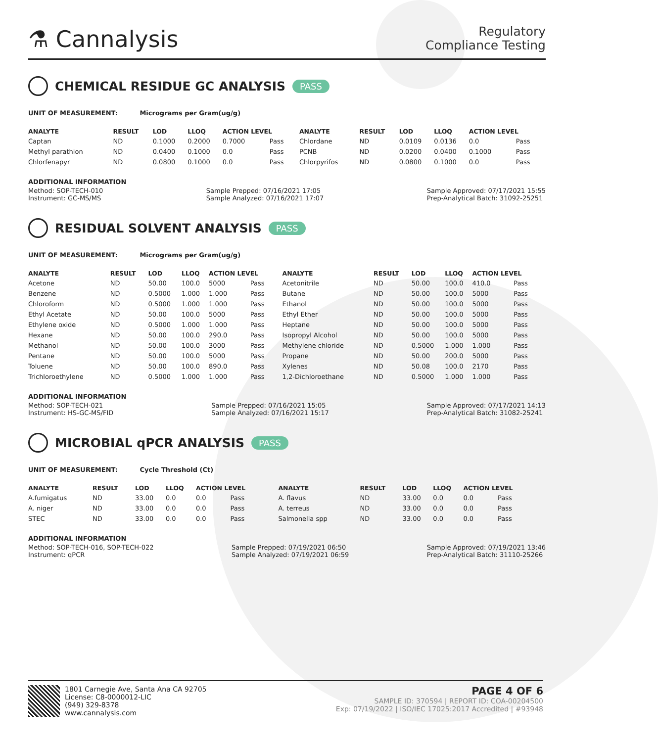⚗ Cannalysis
Regulatory
Compliance Testing
CHEMICAL RESIDUE GC ANALYSIS PASS
UNIT OF MEASUREMENT: Micrograms per Gram(ug/g)
| ANALYTE | RESULT | LOD | LLOQ | ACTION LEVEL | | ANALYTE | RESULT | LOD | LLOQ | ACTION LEVEL | |
| --- | --- | --- | --- | --- | --- | --- | --- | --- | --- | --- | --- |
| Captan | ND | 0.1000 | 0.2000 | 0.7000 | Pass | Chlordane | ND | 0.0109 | 0.0136 | 0.0 | Pass |
| Methyl parathion | ND | 0.0400 | 0.1000 | 0.0 | Pass | PCNB | ND | 0.0200 | 0.0400 | 0.1000 | Pass |
| Chlorfenapyr | ND | 0.0800 | 0.1000 | 0.0 | Pass | Chlorpyrifos | ND | 0.0800 | 0.1000 | 0.0 | Pass |
ADDITIONAL INFORMATION
Method: SOP-TECH-010
Instrument: GC-MS/MS
Sample Prepped: 07/16/2021 17:05
Sample Analyzed: 07/16/2021 17:07
Sample Approved: 07/17/2021 15:55
Prep-Analytical Batch: 31092-25251
RESIDUAL SOLVENT ANALYSIS PASS
UNIT OF MEASUREMENT: Micrograms per Gram(ug/g)
| ANALYTE | RESULT | LOD | LLOQ | ACTION LEVEL | | ANALYTE | RESULT | LOD | LLOQ | ACTION LEVEL | |
| --- | --- | --- | --- | --- | --- | --- | --- | --- | --- | --- | --- |
| Acetone | ND | 50.00 | 100.0 | 5000 | Pass | Acetonitrile | ND | 50.00 | 100.0 | 410.0 | Pass |
| Benzene | ND | 0.5000 | 1.000 | 1.000 | Pass | Butane | ND | 50.00 | 100.0 | 5000 | Pass |
| Chloroform | ND | 0.5000 | 1.000 | 1.000 | Pass | Ethanol | ND | 50.00 | 100.0 | 5000 | Pass |
| Ethyl Acetate | ND | 50.00 | 100.0 | 5000 | Pass | Ethyl Ether | ND | 50.00 | 100.0 | 5000 | Pass |
| Ethylene oxide | ND | 0.5000 | 1.000 | 1.000 | Pass | Heptane | ND | 50.00 | 100.0 | 5000 | Pass |
| Hexane | ND | 50.00 | 100.0 | 290.0 | Pass | Isopropyl Alcohol | ND | 50.00 | 100.0 | 5000 | Pass |
| Methanol | ND | 50.00 | 100.0 | 3000 | Pass | Methylene chloride | ND | 0.5000 | 1.000 | 1.000 | Pass |
| Pentane | ND | 50.00 | 100.0 | 5000 | Pass | Propane | ND | 50.00 | 200.0 | 5000 | Pass |
| Toluene | ND | 50.00 | 100.0 | 890.0 | Pass | Xylenes | ND | 50.08 | 100.0 | 2170 | Pass |
| Trichloroethylene | ND | 0.5000 | 1.000 | 1.000 | Pass | 1,2-Dichloroethane | ND | 0.5000 | 1.000 | 1.000 | Pass |
ADDITIONAL INFORMATION
Method: SOP-TECH-021
Instrument: HS-GC-MS/FID
Sample Prepped: 07/16/2021 15:05
Sample Analyzed: 07/16/2021 15:17
Sample Approved: 07/17/2021 14:13
Prep-Analytical Batch: 31082-25241
MICROBIAL qPCR ANALYSIS PASS
UNIT OF MEASUREMENT: Cycle Threshold (Ct)
| ANALYTE | RESULT | LOD | LLOQ | ACTION LEVEL | | ANALYTE | RESULT | LOD | LLOQ | ACTION LEVEL | |
| --- | --- | --- | --- | --- | --- | --- | --- | --- | --- | --- | --- |
| A.fumigatus | ND | 33.00 | 0.0 | 0.0 | Pass | A. flavus | ND | 33.00 | 0.0 | 0.0 | Pass |
| A. niger | ND | 33.00 | 0.0 | 0.0 | Pass | A. terreus | ND | 33.00 | 0.0 | 0.0 | Pass |
| STEC | ND | 33.00 | 0.0 | 0.0 | Pass | Salmonella spp | ND | 33.00 | 0.0 | 0.0 | Pass |
ADDITIONAL INFORMATION
Method: SOP-TECH-016, SOP-TECH-022
Instrument: qPCR
Sample Prepped: 07/19/2021 06:50
Sample Analyzed: 07/19/2021 06:59
Sample Approved: 07/19/2021 13:46
Prep-Analytical Batch: 31110-25266
1801 Carnegie Ave, Santa Ana CA 92705
License: C8-0000012-LIC
(949) 329-8378
www.cannalysis.com
PAGE 4 OF 6
SAMPLE ID: 370594 | REPORT ID: COA-00204500
Exp: 07/19/2022 | ISO/IEC 17025:2017 Accredited | #93948